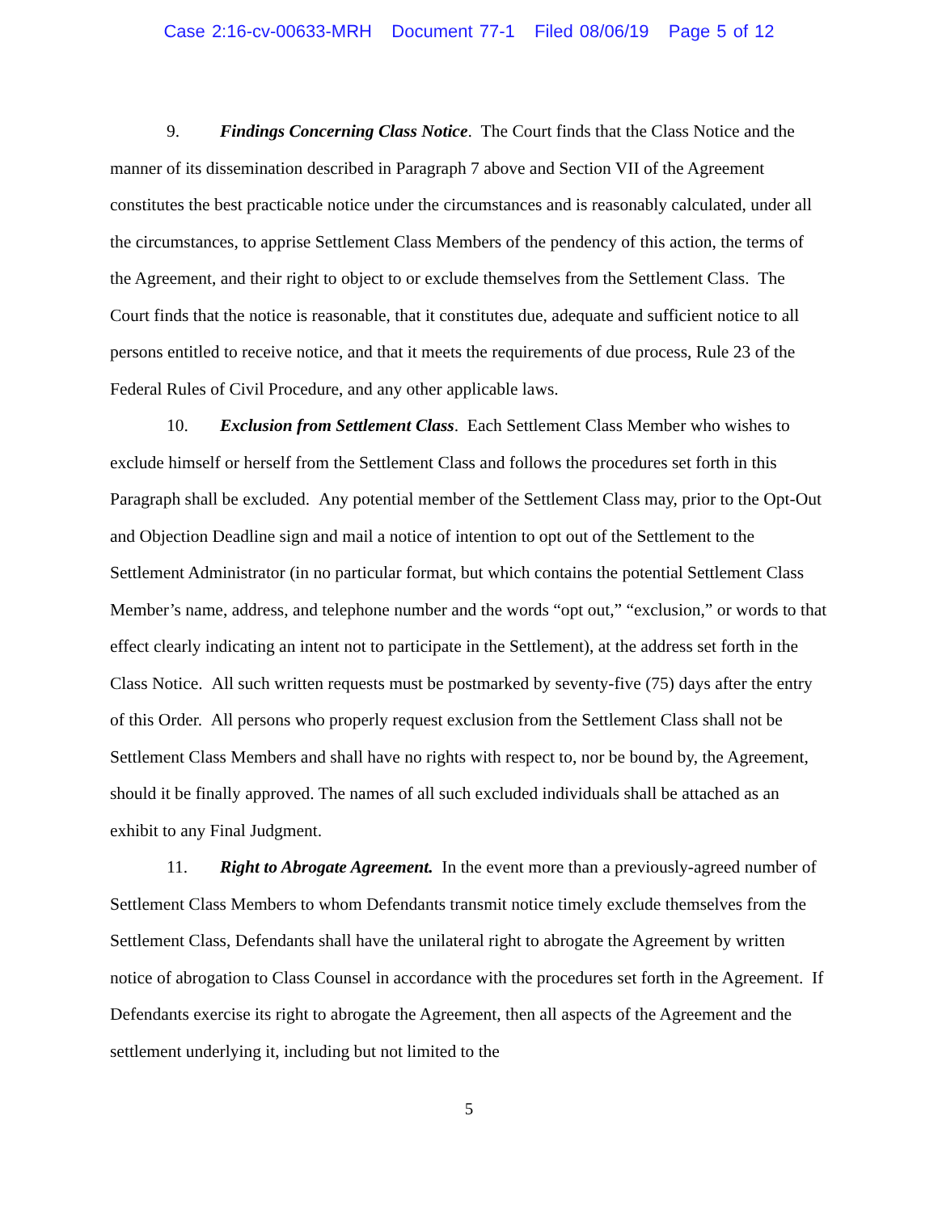Case 2:16-cv-00633-MRH Document 77-1 Filed 08/06/19 Page 5 of 12
9. Findings Concerning Class Notice. The Court finds that the Class Notice and the manner of its dissemination described in Paragraph 7 above and Section VII of the Agreement constitutes the best practicable notice under the circumstances and is reasonably calculated, under all the circumstances, to apprise Settlement Class Members of the pendency of this action, the terms of the Agreement, and their right to object to or exclude themselves from the Settlement Class. The Court finds that the notice is reasonable, that it constitutes due, adequate and sufficient notice to all persons entitled to receive notice, and that it meets the requirements of due process, Rule 23 of the Federal Rules of Civil Procedure, and any other applicable laws.
10. Exclusion from Settlement Class. Each Settlement Class Member who wishes to exclude himself or herself from the Settlement Class and follows the procedures set forth in this Paragraph shall be excluded. Any potential member of the Settlement Class may, prior to the Opt-Out and Objection Deadline sign and mail a notice of intention to opt out of the Settlement to the Settlement Administrator (in no particular format, but which contains the potential Settlement Class Member’s name, address, and telephone number and the words “opt out,” “exclusion,” or words to that effect clearly indicating an intent not to participate in the Settlement), at the address set forth in the Class Notice. All such written requests must be postmarked by seventy-five (75) days after the entry of this Order. All persons who properly request exclusion from the Settlement Class shall not be Settlement Class Members and shall have no rights with respect to, nor be bound by, the Agreement, should it be finally approved. The names of all such excluded individuals shall be attached as an exhibit to any Final Judgment.
11. Right to Abrogate Agreement. In the event more than a previously-agreed number of Settlement Class Members to whom Defendants transmit notice timely exclude themselves from the Settlement Class, Defendants shall have the unilateral right to abrogate the Agreement by written notice of abrogation to Class Counsel in accordance with the procedures set forth in the Agreement. If Defendants exercise its right to abrogate the Agreement, then all aspects of the Agreement and the settlement underlying it, including but not limited to the
5